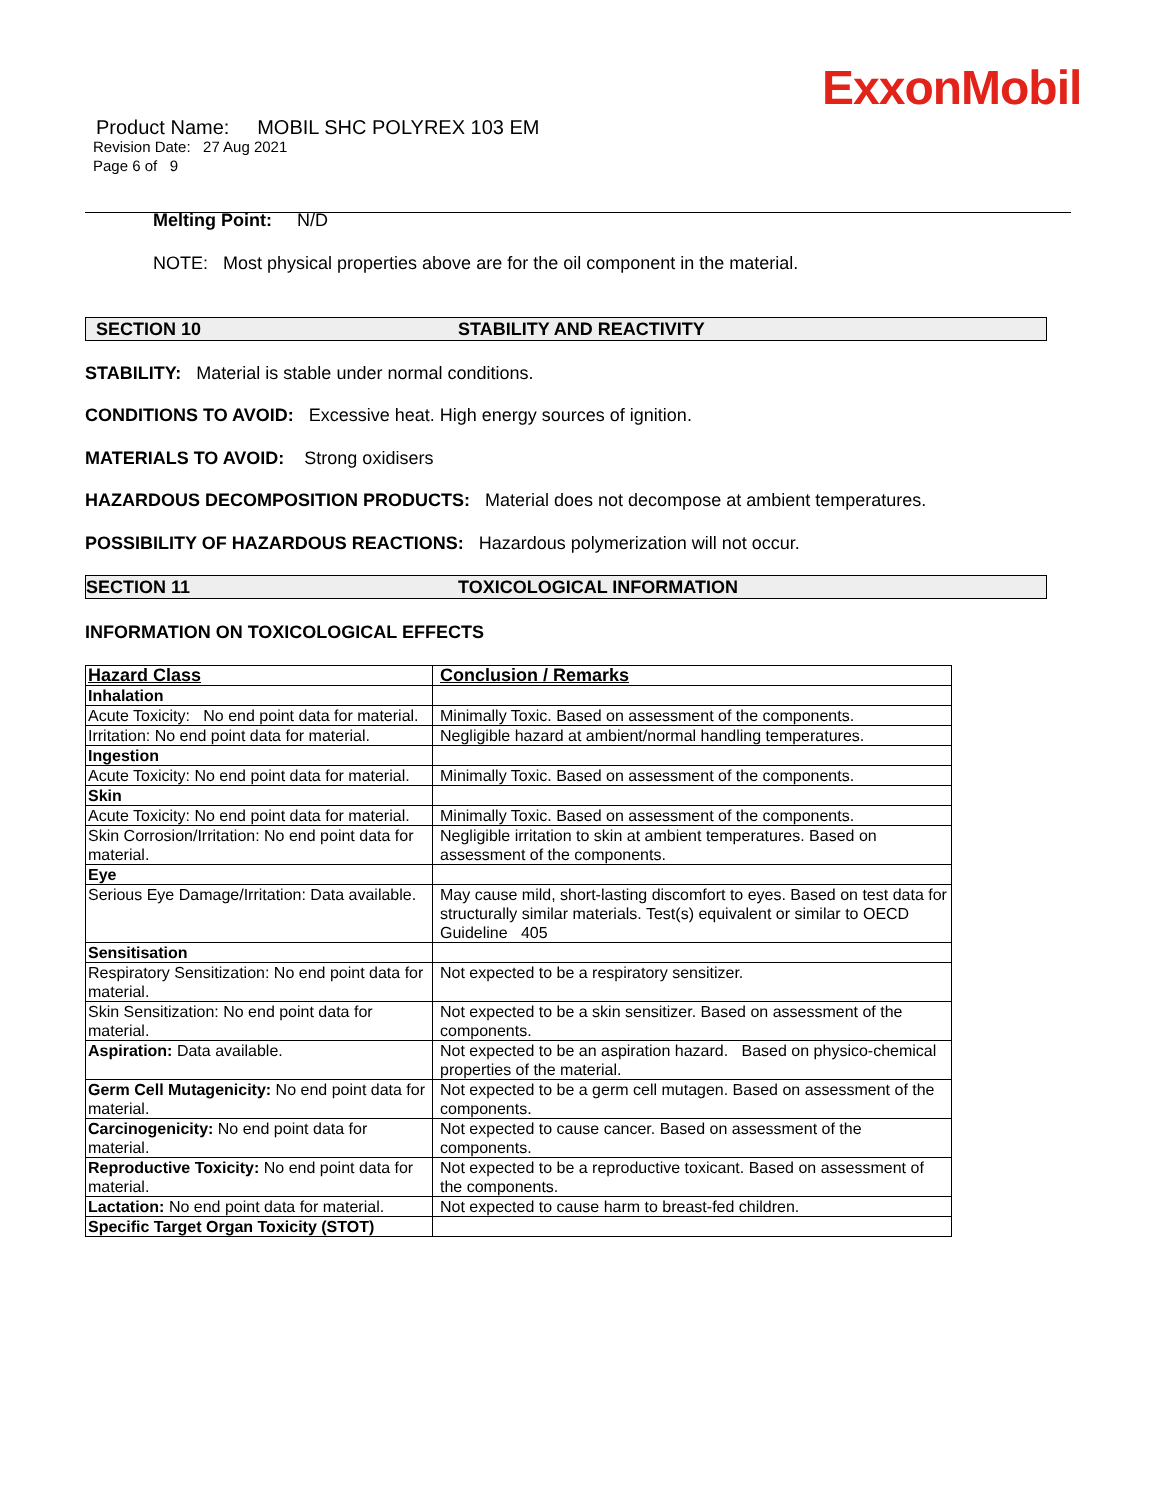ExxonMobil
Product Name: MOBIL SHC POLYREX 103 EM
Revision Date: 27 Aug 2021
Page 6 of 9
Melting Point: N/D
NOTE: Most physical properties above are for the oil component in the material.
SECTION 10 STABILITY AND REACTIVITY
STABILITY: Material is stable under normal conditions.
CONDITIONS TO AVOID: Excessive heat. High energy sources of ignition.
MATERIALS TO AVOID: Strong oxidisers
HAZARDOUS DECOMPOSITION PRODUCTS: Material does not decompose at ambient temperatures.
POSSIBILITY OF HAZARDOUS REACTIONS: Hazardous polymerization will not occur.
SECTION 11 TOXICOLOGICAL INFORMATION
INFORMATION ON TOXICOLOGICAL EFFECTS
| Hazard Class | Conclusion / Remarks |
| --- | --- |
| Inhalation | |
| Acute Toxicity: No end point data for material. | Minimally Toxic. Based on assessment of the components. |
| Irritation: No end point data for material. | Negligible hazard at ambient/normal handling temperatures. |
| Ingestion | |
| Acute Toxicity: No end point data for material. | Minimally Toxic. Based on assessment of the components. |
| Skin | |
| Acute Toxicity: No end point data for material. | Minimally Toxic. Based on assessment of the components. |
| Skin Corrosion/Irritation: No end point data for material. | Negligible irritation to skin at ambient temperatures. Based on assessment of the components. |
| Eye | |
| Serious Eye Damage/Irritation: Data available. | May cause mild, short-lasting discomfort to eyes. Based on test data for structurally similar materials. Test(s) equivalent or similar to OECD Guideline 405 |
| Sensitisation | |
| Respiratory Sensitization: No end point data for material. | Not expected to be a respiratory sensitizer. |
| Skin Sensitization: No end point data for material. | Not expected to be a skin sensitizer. Based on assessment of the components. |
| Aspiration: Data available. | Not expected to be an aspiration hazard. Based on physico-chemical properties of the material. |
| Germ Cell Mutagenicity: No end point data for material. | Not expected to be a germ cell mutagen. Based on assessment of the components. |
| Carcinogenicity: No end point data for material. | Not expected to cause cancer. Based on assessment of the components. |
| Reproductive Toxicity: No end point data for material. | Not expected to be a reproductive toxicant. Based on assessment of the components. |
| Lactation: No end point data for material. | Not expected to cause harm to breast-fed children. |
| Specific Target Organ Toxicity (STOT) | |